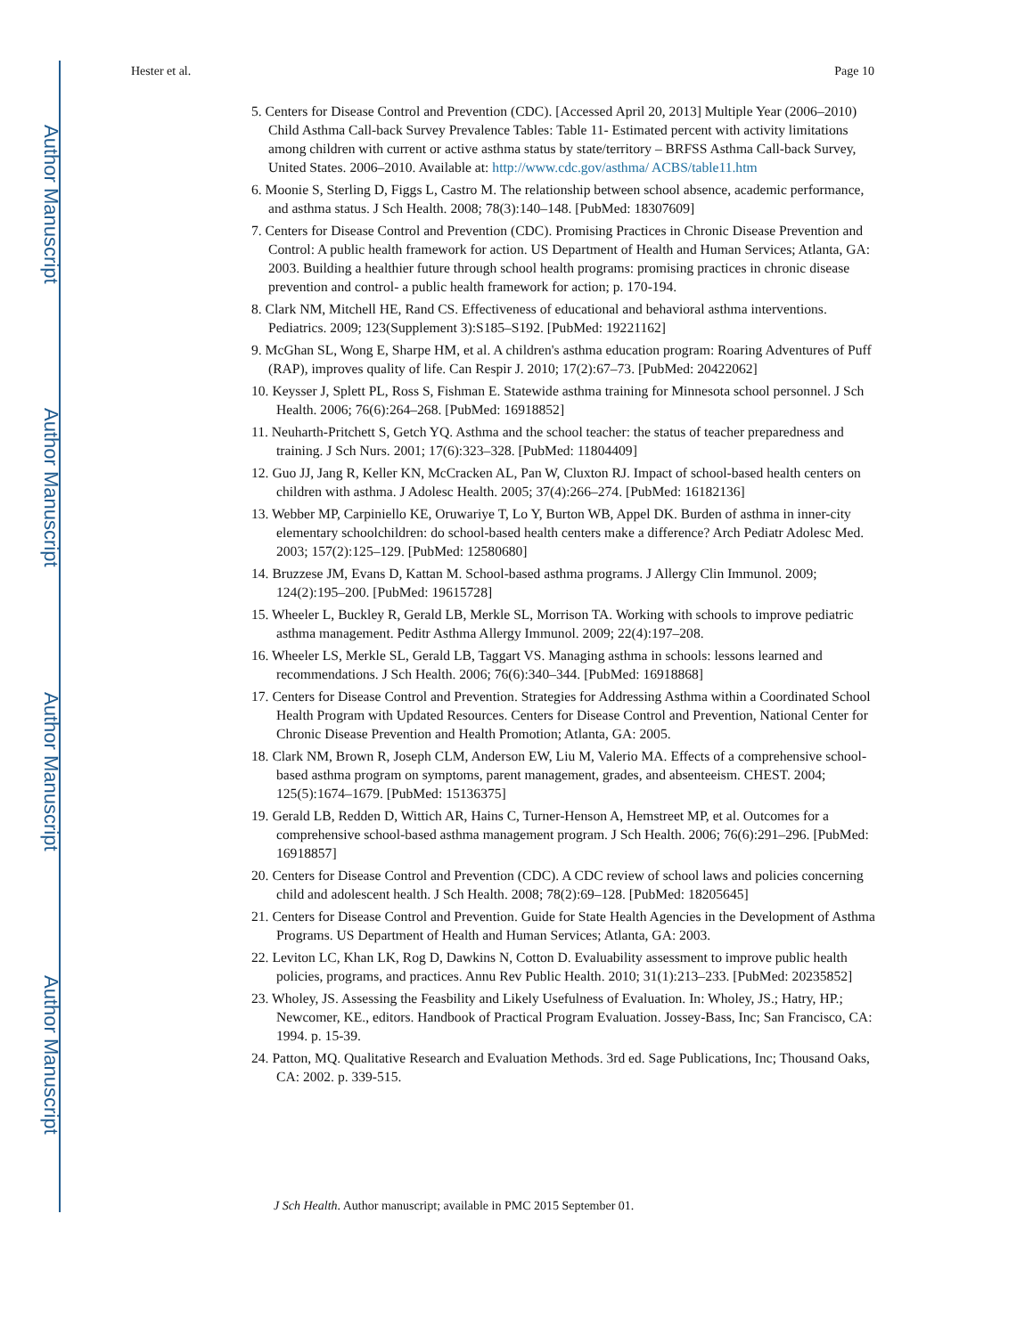Author Manuscript
Author Manuscript
Author Manuscript
Author Manuscript
Hester et al. Page 10
5. Centers for Disease Control and Prevention (CDC). [Accessed April 20, 2013] Multiple Year (2006–2010) Child Asthma Call-back Survey Prevalence Tables: Table 11- Estimated percent with activity limitations among children with current or active asthma status by state/territory – BRFSS Asthma Call-back Survey, United States. 2006–2010. Available at: http://www.cdc.gov/asthma/ ACBS/table11.htm
6. Moonie S, Sterling D, Figgs L, Castro M. The relationship between school absence, academic performance, and asthma status. J Sch Health. 2008; 78(3):140–148. [PubMed: 18307609]
7. Centers for Disease Control and Prevention (CDC). Promising Practices in Chronic Disease Prevention and Control: A public health framework for action. US Department of Health and Human Services; Atlanta, GA: 2003. Building a healthier future through school health programs: promising practices in chronic disease prevention and control- a public health framework for action; p. 170-194.
8. Clark NM, Mitchell HE, Rand CS. Effectiveness of educational and behavioral asthma interventions. Pediatrics. 2009; 123(Supplement 3):S185–S192. [PubMed: 19221162]
9. McGhan SL, Wong E, Sharpe HM, et al. A children's asthma education program: Roaring Adventures of Puff (RAP), improves quality of life. Can Respir J. 2010; 17(2):67–73. [PubMed: 20422062]
10. Keysser J, Splett PL, Ross S, Fishman E. Statewide asthma training for Minnesota school personnel. J Sch Health. 2006; 76(6):264–268. [PubMed: 16918852]
11. Neuharth-Pritchett S, Getch YQ. Asthma and the school teacher: the status of teacher preparedness and training. J Sch Nurs. 2001; 17(6):323–328. [PubMed: 11804409]
12. Guo JJ, Jang R, Keller KN, McCracken AL, Pan W, Cluxton RJ. Impact of school-based health centers on children with asthma. J Adolesc Health. 2005; 37(4):266–274. [PubMed: 16182136]
13. Webber MP, Carpiniello KE, Oruwariye T, Lo Y, Burton WB, Appel DK. Burden of asthma in inner-city elementary schoolchildren: do school-based health centers make a difference? Arch Pediatr Adolesc Med. 2003; 157(2):125–129. [PubMed: 12580680]
14. Bruzzese JM, Evans D, Kattan M. School-based asthma programs. J Allergy Clin Immunol. 2009; 124(2):195–200. [PubMed: 19615728]
15. Wheeler L, Buckley R, Gerald LB, Merkle SL, Morrison TA. Working with schools to improve pediatric asthma management. Peditr Asthma Allergy Immunol. 2009; 22(4):197–208.
16. Wheeler LS, Merkle SL, Gerald LB, Taggart VS. Managing asthma in schools: lessons learned and recommendations. J Sch Health. 2006; 76(6):340–344. [PubMed: 16918868]
17. Centers for Disease Control and Prevention. Strategies for Addressing Asthma within a Coordinated School Health Program with Updated Resources. Centers for Disease Control and Prevention, National Center for Chronic Disease Prevention and Health Promotion; Atlanta, GA: 2005.
18. Clark NM, Brown R, Joseph CLM, Anderson EW, Liu M, Valerio MA. Effects of a comprehensive school-based asthma program on symptoms, parent management, grades, and absenteeism. CHEST. 2004; 125(5):1674–1679. [PubMed: 15136375]
19. Gerald LB, Redden D, Wittich AR, Hains C, Turner-Henson A, Hemstreet MP, et al. Outcomes for a comprehensive school-based asthma management program. J Sch Health. 2006; 76(6):291–296. [PubMed: 16918857]
20. Centers for Disease Control and Prevention (CDC). A CDC review of school laws and policies concerning child and adolescent health. J Sch Health. 2008; 78(2):69–128. [PubMed: 18205645]
21. Centers for Disease Control and Prevention. Guide for State Health Agencies in the Development of Asthma Programs. US Department of Health and Human Services; Atlanta, GA: 2003.
22. Leviton LC, Khan LK, Rog D, Dawkins N, Cotton D. Evaluability assessment to improve public health policies, programs, and practices. Annu Rev Public Health. 2010; 31(1):213–233. [PubMed: 20235852]
23. Wholey, JS. Assessing the Feasbility and Likely Usefulness of Evaluation. In: Wholey, JS.; Hatry, HP.; Newcomer, KE., editors. Handbook of Practical Program Evaluation. Jossey-Bass, Inc; San Francisco, CA: 1994. p. 15-39.
24. Patton, MQ. Qualitative Research and Evaluation Methods. 3rd ed. Sage Publications, Inc; Thousand Oaks, CA: 2002. p. 339-515.
J Sch Health. Author manuscript; available in PMC 2015 September 01.